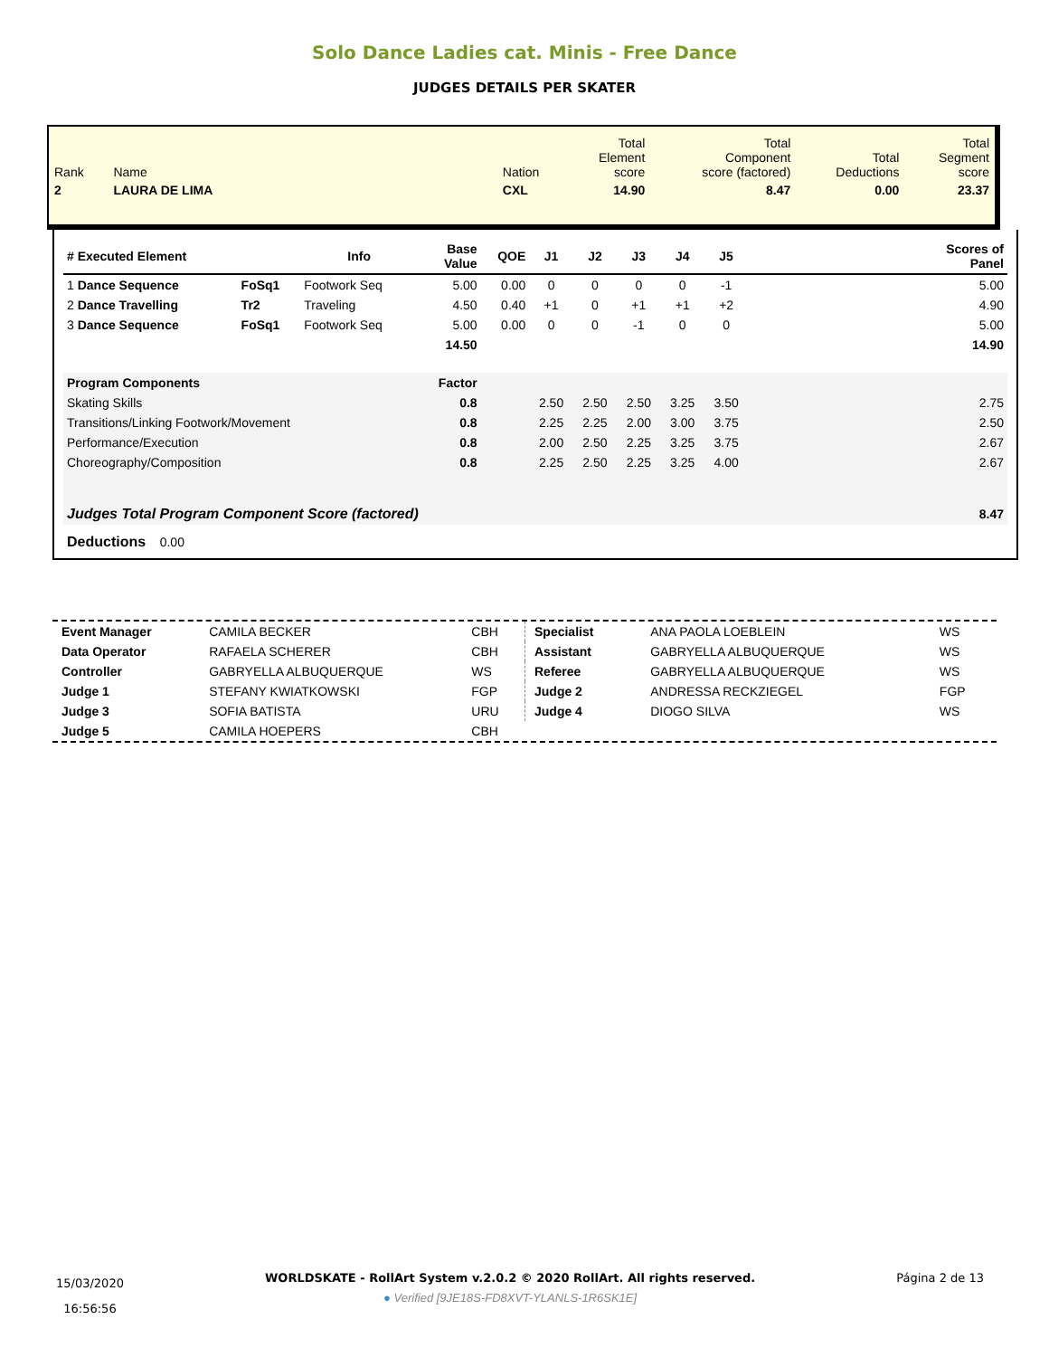Solo Dance Ladies cat. Minis - Free Dance
JUDGES DETAILS PER SKATER
| Rank | Name | | Nation | Total Element score | Total Component score (factored) | Total Deductions | Total Segment score |
| 2 | LAURA DE LIMA | | CXL | 14.90 | 8.47 | 0.00 | 23.37 |
| # Executed Element | | Info | Base Value | QOE | J1 | J2 | J3 | J4 | J5 | | Scores of Panel |
| --- | --- | --- | --- | --- | --- | --- | --- | --- | --- | --- | --- |
| 1 Dance Sequence | FoSq1 | Footwork Seq | 5.00 | 0.00 | 0 | 0 | 0 | 0 | -1 | | 5.00 |
| 2 Dance Travelling | Tr2 | Traveling | 4.50 | 0.40 | +1 | 0 | +1 | +1 | +2 | | 4.90 |
| 3 Dance Sequence | FoSq1 | Footwork Seq | 5.00 | 0.00 | 0 | 0 | -1 | 0 | 0 | | 5.00 |
| | | | 14.50 | | | | | | | | 14.90 |
| Program Components | | | Factor | | | | | | | | |
| Skating Skills | | | 0.8 | | 2.50 | 2.50 | 2.50 | 3.25 | 3.50 | | 2.75 |
| Transitions/Linking Footwork/Movement | | | 0.8 | | 2.25 | 2.25 | 2.00 | 3.00 | 3.75 | | 2.50 |
| Performance/Execution | | | 0.8 | | 2.00 | 2.50 | 2.25 | 3.25 | 3.75 | | 2.67 |
| Choreography/Composition | | | 0.8 | | 2.25 | 2.50 | 2.25 | 3.25 | 4.00 | | 2.67 |
| Judges Total Program Component Score (factored) | | | | | | | | | | | 8.47 |
| Deductions 0.00 | | | | | | | | | | | |
| Event Manager | CAMILA BECKER | CBH |
| Data Operator | RAFAELA SCHERER | CBH |
| Controller | GABRYELLA ALBUQUERQUE | WS |
| Judge 1 | STEFANY KWIATKOWSKI | FGP |
| Judge 3 | SOFIA BATISTA | URU |
| Judge 5 | CAMILA HOEPERS | CBH |
| Specialist | ANA PAOLA LOEBLEIN | WS |
| Assistant | GABRYELLA ALBUQUERQUE | WS |
| Referee | GABRYELLA ALBUQUERQUE | WS |
| Judge 2 | ANDRESSA RECKZIEGEL | FGP |
| Judge 4 | DIOGO SILVA | WS |
15/03/2020
16:56:56
WORLDSKATE - RollArt System v.2.0.2 © 2020 RollArt. All rights reserved.
● Verified [9JE18S-FD8XVT-YLANLS-1R6SK1E]
Página 2 de 13